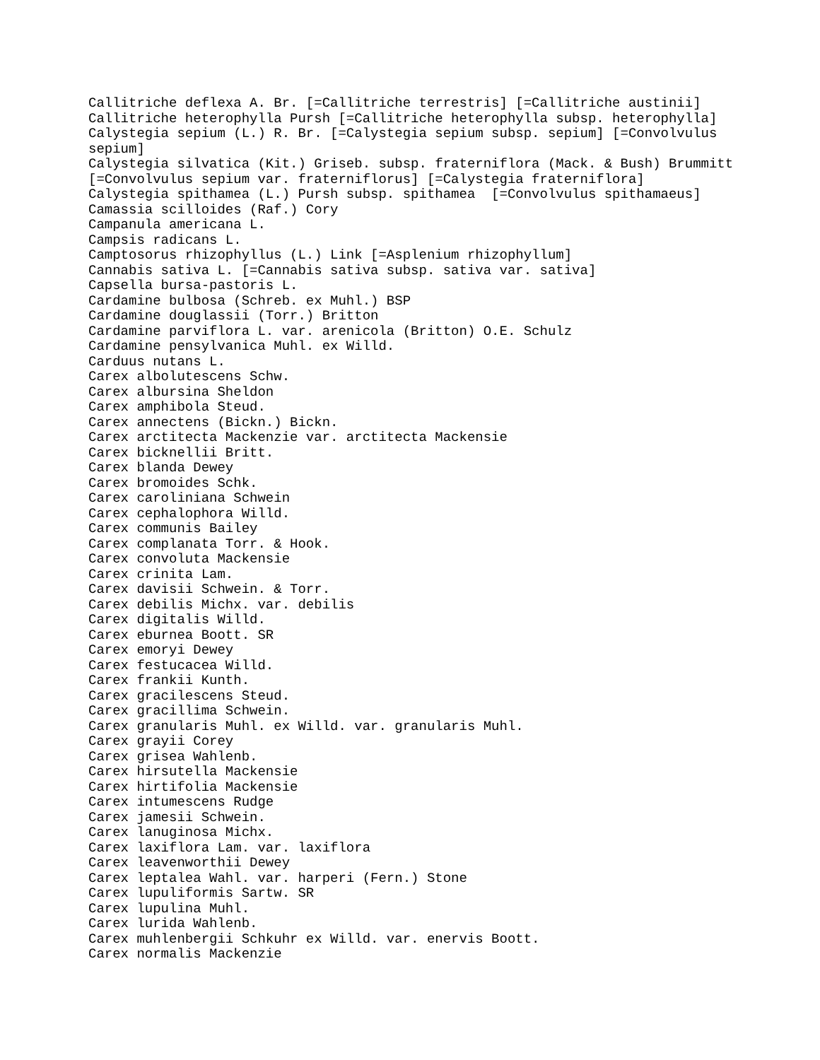Callitriche deflexa A. Br. [=Callitriche terrestris] [=Callitriche austinii] Callitriche heterophylla Pursh [=Callitriche heterophylla subsp. heterophylla] Calystegia sepium (L.) R. Br. [=Calystegia sepium subsp. sepium] [=Convolvulus sepium] Calystegia silvatica (Kit.) Griseb. subsp. fraterniflora (Mack. & Bush) Brummitt [=Convolvulus sepium var. fraterniflorus] [=Calystegia fraterniflora] Calystegia spithamea (L.) Pursh subsp. spithamea [=Convolvulus spithamaeus] Camassia scilloides (Raf.) Cory Campanula americana L. Campsis radicans L. Camptosorus rhizophyllus (L.) Link [=Asplenium rhizophyllum] Cannabis sativa L. [=Cannabis sativa subsp. sativa var. sativa] Capsella bursa-pastoris L. Cardamine bulbosa (Schreb. ex Muhl.) BSP Cardamine douglassii (Torr.) Britton Cardamine parviflora L. var. arenicola (Britton) O.E. Schulz Cardamine pensylvanica Muhl. ex Willd. Carduus nutans L. Carex albolutescens Schw. Carex albursina Sheldon Carex amphibola Steud. Carex annectens (Bickn.) Bickn. Carex arctitecta Mackenzie var. arctitecta Mackensie Carex bicknellii Britt. Carex blanda Dewey Carex bromoides Schk. Carex caroliniana Schwein Carex cephalophora Willd. Carex communis Bailey Carex complanata Torr. & Hook. Carex convoluta Mackensie Carex crinita Lam. Carex davisii Schwein. & Torr. Carex debilis Michx. var. debilis Carex digitalis Willd. Carex eburnea Boott. SR Carex emoryi Dewey Carex festucacea Willd. Carex frankii Kunth. Carex gracilescens Steud. Carex gracillima Schwein. Carex granularis Muhl. ex Willd. var. granularis Muhl. Carex grayii Corey Carex grisea Wahlenb. Carex hirsutella Mackensie Carex hirtifolia Mackensie Carex intumescens Rudge Carex jamesii Schwein. Carex lanuginosa Michx. Carex laxiflora Lam. var. laxiflora Carex leavenworthii Dewey Carex leptalea Wahl. var. harperi (Fern.) Stone Carex lupuliformis Sartw. SR Carex lupulina Muhl. Carex lurida Wahlenb. Carex muhlenbergii Schkuhr ex Willd. var. enervis Boott. Carex normalis Mackenzie